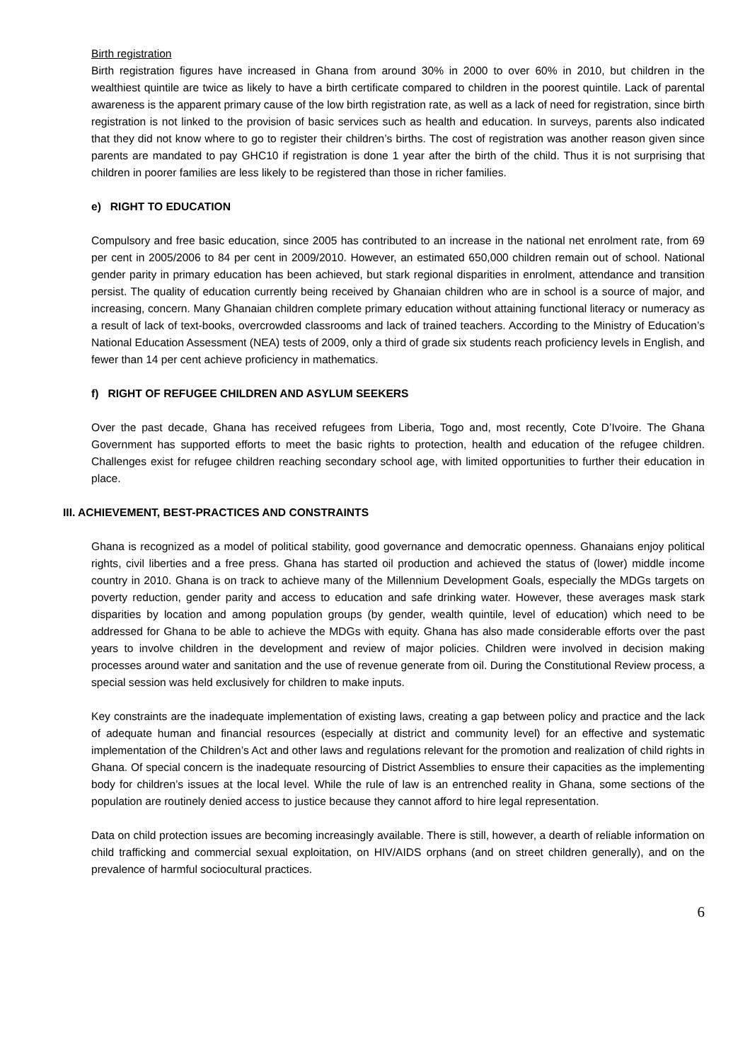Birth registration
Birth registration figures have increased in Ghana from around 30% in 2000 to over 60% in 2010, but children in the wealthiest quintile are twice as likely to have a birth certificate compared to children in the poorest quintile. Lack of parental awareness is the apparent primary cause of the low birth registration rate, as well as a lack of need for registration, since birth registration is not linked to the provision of basic services such as health and education. In surveys, parents also indicated that they did not know where to go to register their children’s births. The cost of registration was another reason given since parents are mandated to pay GHC10 if registration is done 1 year after the birth of the child. Thus it is not surprising that children in poorer families are less likely to be registered than those in richer families.
e) RIGHT TO EDUCATION
Compulsory and free basic education, since 2005 has contributed to an increase in the national net enrolment rate, from 69 per cent in 2005/2006 to 84 per cent in 2009/2010. However, an estimated 650,000 children remain out of school. National gender parity in primary education has been achieved, but stark regional disparities in enrolment, attendance and transition persist. The quality of education currently being received by Ghanaian children who are in school is a source of major, and increasing, concern. Many Ghanaian children complete primary education without attaining functional literacy or numeracy as a result of lack of text-books, overcrowded classrooms and lack of trained teachers. According to the Ministry of Education’s National Education Assessment (NEA) tests of 2009, only a third of grade six students reach proficiency levels in English, and fewer than 14 per cent achieve proficiency in mathematics.
f) RIGHT OF REFUGEE CHILDREN AND ASYLUM SEEKERS
Over the past decade, Ghana has received refugees from Liberia, Togo and, most recently, Cote D’Ivoire. The Ghana Government has supported efforts to meet the basic rights to protection, health and education of the refugee children. Challenges exist for refugee children reaching secondary school age, with limited opportunities to further their education in place.
III. ACHIEVEMENT, BEST-PRACTICES AND CONSTRAINTS
Ghana is recognized as a model of political stability, good governance and democratic openness. Ghanaians enjoy political rights, civil liberties and a free press. Ghana has started oil production and achieved the status of (lower) middle income country in 2010. Ghana is on track to achieve many of the Millennium Development Goals, especially the MDGs targets on poverty reduction, gender parity and access to education and safe drinking water. However, these averages mask stark disparities by location and among population groups (by gender, wealth quintile, level of education) which need to be addressed for Ghana to be able to achieve the MDGs with equity. Ghana has also made considerable efforts over the past years to involve children in the development and review of major policies. Children were involved in decision making processes around water and sanitation and the use of revenue generate from oil. During the Constitutional Review process, a special session was held exclusively for children to make inputs.
Key constraints are the inadequate implementation of existing laws, creating a gap between policy and practice and the lack of adequate human and financial resources (especially at district and community level) for an effective and systematic implementation of the Children’s Act and other laws and regulations relevant for the promotion and realization of child rights in Ghana. Of special concern is the inadequate resourcing of District Assemblies to ensure their capacities as the implementing body for children’s issues at the local level. While the rule of law is an entrenched reality in Ghana, some sections of the population are routinely denied access to justice because they cannot afford to hire legal representation.
Data on child protection issues are becoming increasingly available. There is still, however, a dearth of reliable information on child trafficking and commercial sexual exploitation, on HIV/AIDS orphans (and on street children generally), and on the prevalence of harmful sociocultural practices.
6